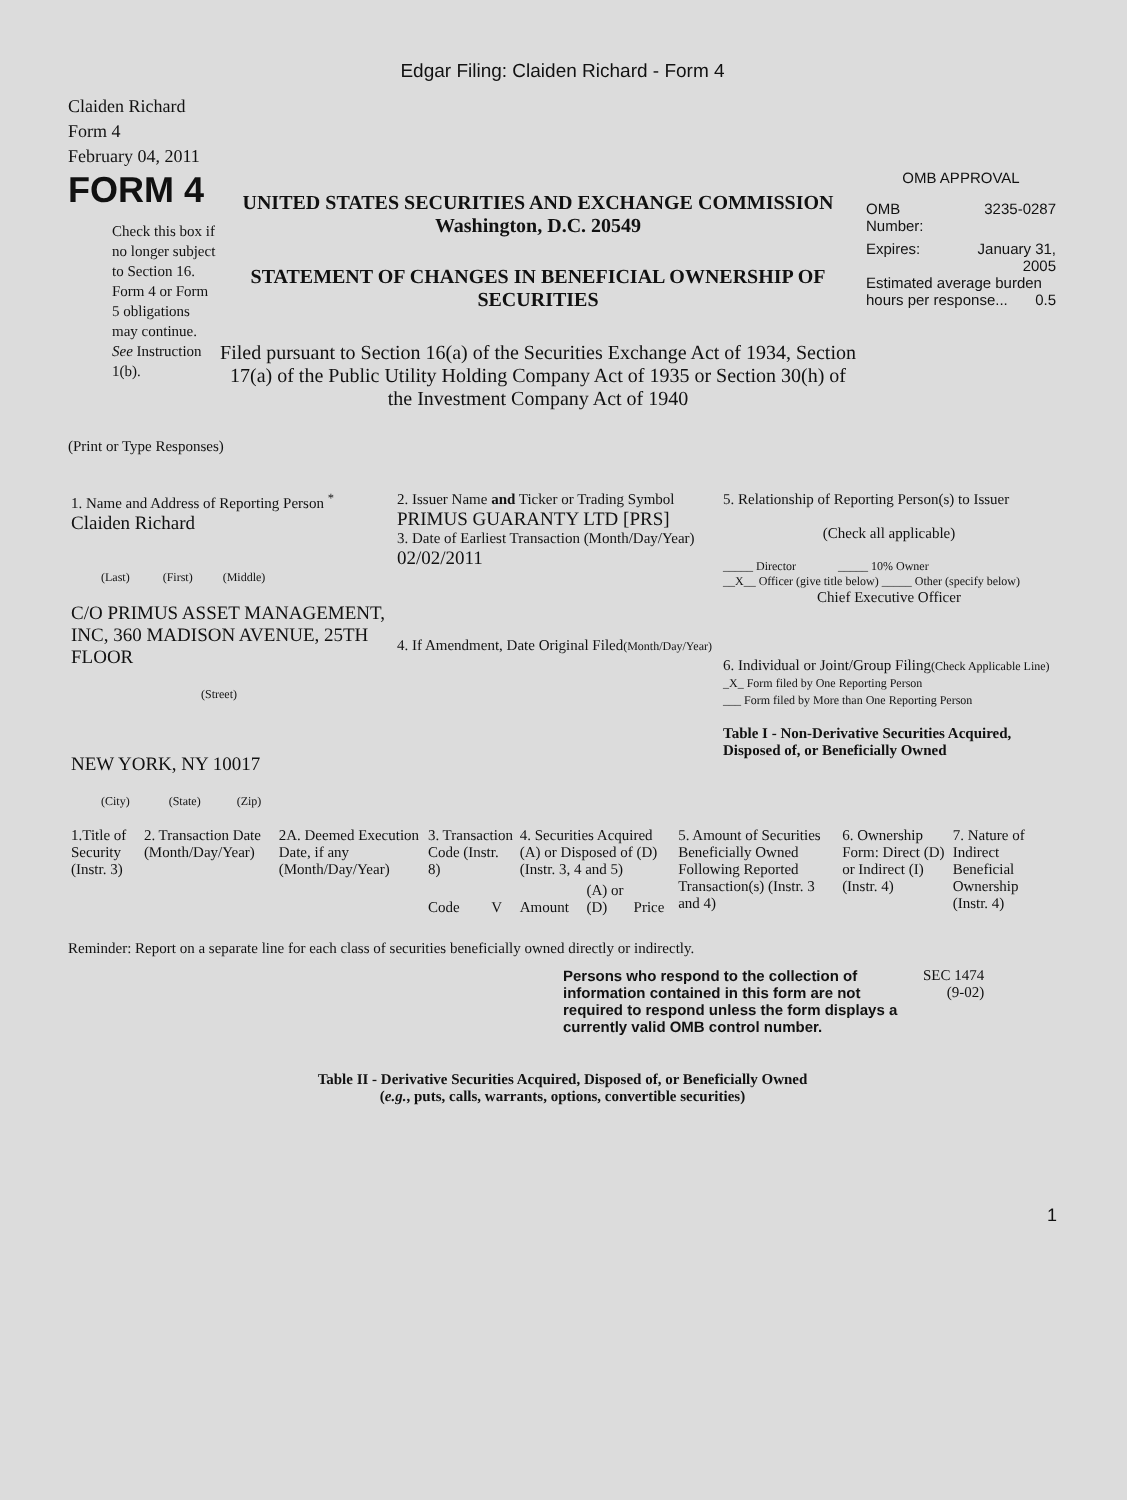Edgar Filing: Claiden Richard - Form 4
Claiden Richard
Form 4
February 04, 2011
FORM 4
Check this box if no longer subject to Section 16. Form 4 or Form 5 obligations may continue. See Instruction 1(b).
UNITED STATES SECURITIES AND EXCHANGE COMMISSION
Washington, D.C. 20549
STATEMENT OF CHANGES IN BENEFICIAL OWNERSHIP OF SECURITIES
Filed pursuant to Section 16(a) of the Securities Exchange Act of 1934, Section 17(a) of the Public Utility Holding Company Act of 1935 or Section 30(h) of the Investment Company Act of 1940
OMB APPROVAL
OMB
Number: 3235-0287
Expires: January 31,
2005
Estimated average burden hours per response... 0.5
(Print or Type Responses)
| 1. Name and Address of Reporting Person <sup>*</sup> Claiden Richard (Last) (First) (Middle) C/O PRIMUS ASSET MANAGEMENT, INC, 360 MADISON AVENUE, 25TH FLOOR (Street) NEW YORK, NY 10017 (City) (State) (Zip) | 2. Issuer Name and Ticker or Trading Symbol PRIMUS GUARANTY LTD [PRS] 3. Date of Earliest Transaction (Month/Day/Year) 02/02/2011 4. If Amendment, Date Original Filed (Month/Day/Year) | 5. Relationship of Reporting Person(s) to Issuer (Check all applicable) _____ Director _____ 10% Owner __X__ Officer (give title below) _____ Other (specify below) Chief Executive Officer 6. Individual or Joint/Group Filing (Check Applicable Line) _X_ Form filed by One Reporting Person ___ Form filed by More than One Reporting Person Table I - Non-Derivative Securities Acquired, Disposed of, or Beneficially Owned |
| 1.Title of Security (Instr. 3) | 2. Transaction Date (Month/Day/Year) | 2A. Deemed Execution Date, if any (Month/Day/Year) | 3. Transaction Code (Instr. 8) | | 4. Securities Acquired (A) or Disposed of (D) (Instr. 3, 4 and 5) | | | 5. Amount of Securities Beneficially Owned Following Reported Transaction(s) (Instr. 3 and 4) | 6. Ownership Form: Direct (D) or Indirect (I) (Instr. 4) | 7. Nature of Indirect Beneficial Ownership (Instr. 4) |
| --- | --- | --- | --- | --- | --- | --- | --- | --- | --- | --- |
| | | | Code | V | Amount | (A) or (D) | Price | | | |
Reminder: Report on a separate line for each class of securities beneficially owned directly or indirectly.
Persons who respond to the collection of information contained in this form are not required to respond unless the form displays a currently valid OMB control number.
SEC 1474
(9-02)
Table II - Derivative Securities Acquired, Disposed of, or Beneficially Owned
(e.g., puts, calls, warrants, options, convertible securities)
1